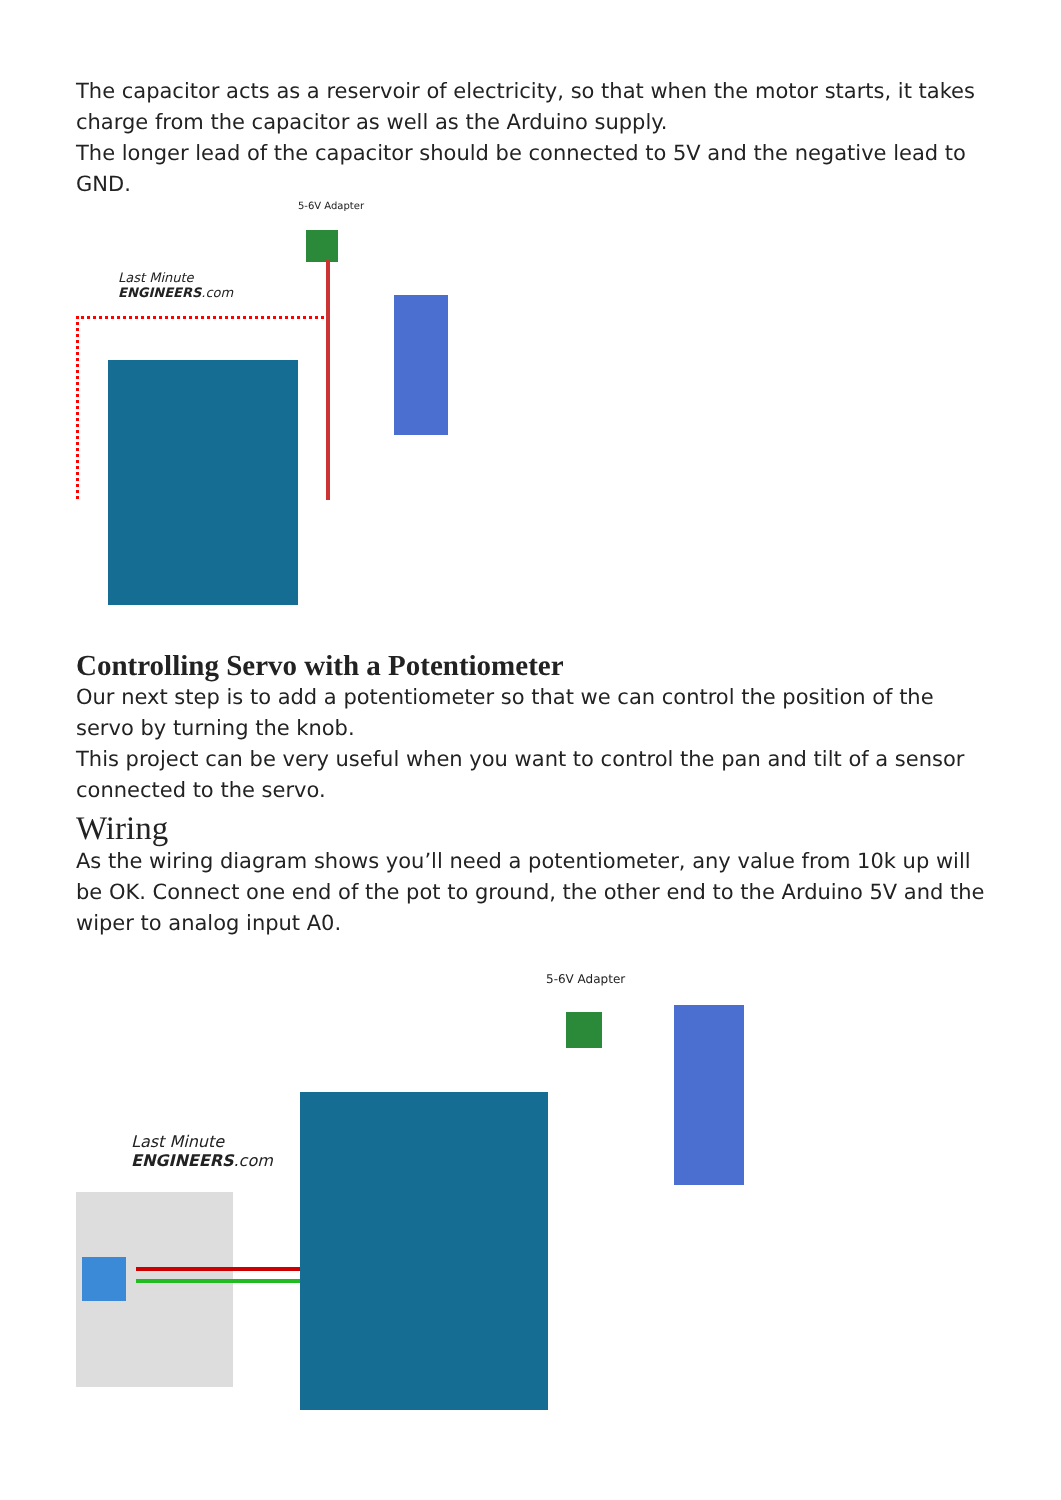The capacitor acts as a reservoir of electricity, so that when the motor starts, it takes charge from the capacitor as well as the Arduino supply.
The longer lead of the capacitor should be connected to 5V and the negative lead to GND.
5-6V Adapter
Last Minute
ENGINEERS.com
Controlling Servo with a Potentiometer
Our next step is to add a potentiometer so that we can control the position of the servo by turning the knob.
This project can be very useful when you want to control the pan and tilt of a sensor connected to the servo.
Wiring
As the wiring diagram shows you’ll need a potentiometer, any value from 10k up will be OK. Connect one end of the pot to ground, the other end to the Arduino 5V and the wiper to analog input A0.
5-6V Adapter
Last Minute
ENGINEERS.com